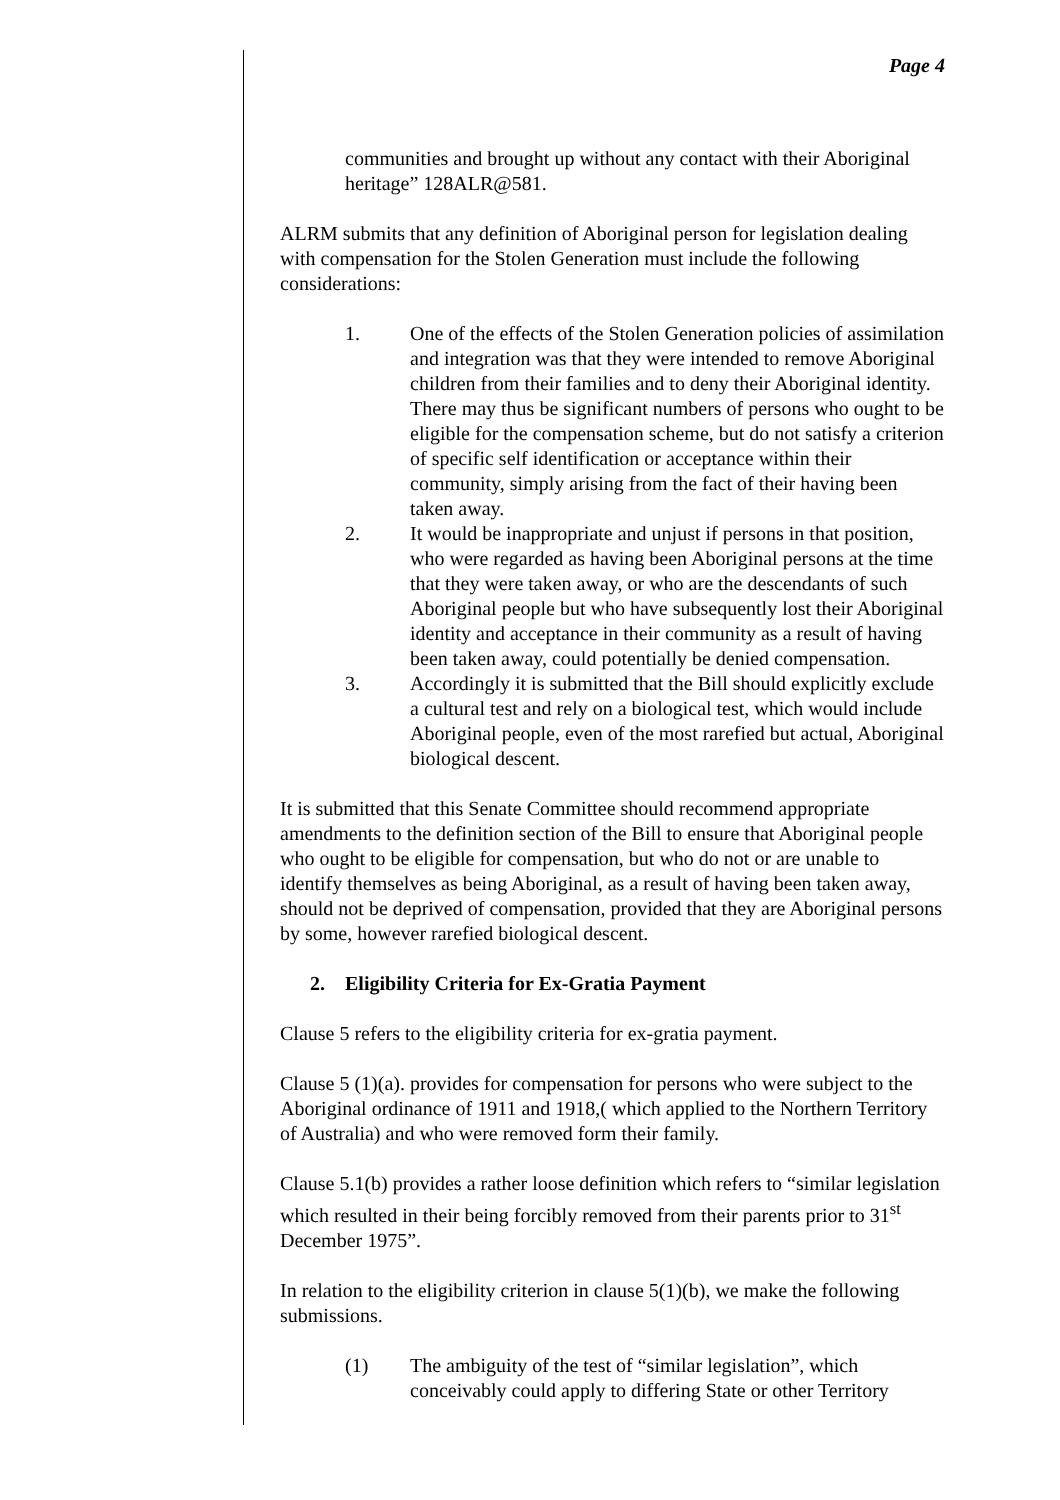Page 4
communities and brought up without any contact with their Aboriginal heritage” 128ALR@581.
ALRM submits that any definition of Aboriginal person for legislation dealing with compensation for the Stolen Generation must include the following considerations:
1. One of the effects of the Stolen Generation policies of assimilation and integration was that they were intended to remove Aboriginal children from their families and to deny their Aboriginal identity. There may thus be significant numbers of persons who ought to be eligible for the compensation scheme, but do not satisfy a criterion of specific self identification or acceptance within their community, simply arising from the fact of their having been taken away.
2. It would be inappropriate and unjust if persons in that position, who were regarded as having been Aboriginal persons at the time that they were taken away, or who are the descendants of such Aboriginal people but who have subsequently lost their Aboriginal identity and acceptance in their community as a result of having been taken away, could potentially be denied compensation.
3. Accordingly it is submitted that the Bill should explicitly exclude a cultural test and rely on a biological test, which would include Aboriginal people, even of the most rarefied but actual, Aboriginal biological descent.
It is submitted that this Senate Committee should recommend appropriate amendments to the definition section of the Bill to ensure that Aboriginal people who ought to be eligible for compensation, but who do not or are unable to identify themselves as being Aboriginal, as a result of having been taken away, should not be deprived of compensation, provided that they are Aboriginal persons by some, however rarefied biological descent.
2. Eligibility Criteria for Ex-Gratia Payment
Clause 5 refers to the eligibility criteria for ex-gratia payment.
Clause 5 (1)(a). provides for compensation for persons who were subject to the Aboriginal ordinance of 1911 and 1918,( which applied to the Northern Territory of Australia) and who were removed form their family.
Clause 5.1(b) provides a rather loose definition which refers to “similar legislation which resulted in their being forcibly removed from their parents prior to 31<sup>st</sup> December 1975”.
In relation to the eligibility criterion in clause 5(1)(b), we make the following submissions.
(1) The ambiguity of the test of “similar legislation”, which conceivably could apply to differing State or other Territory